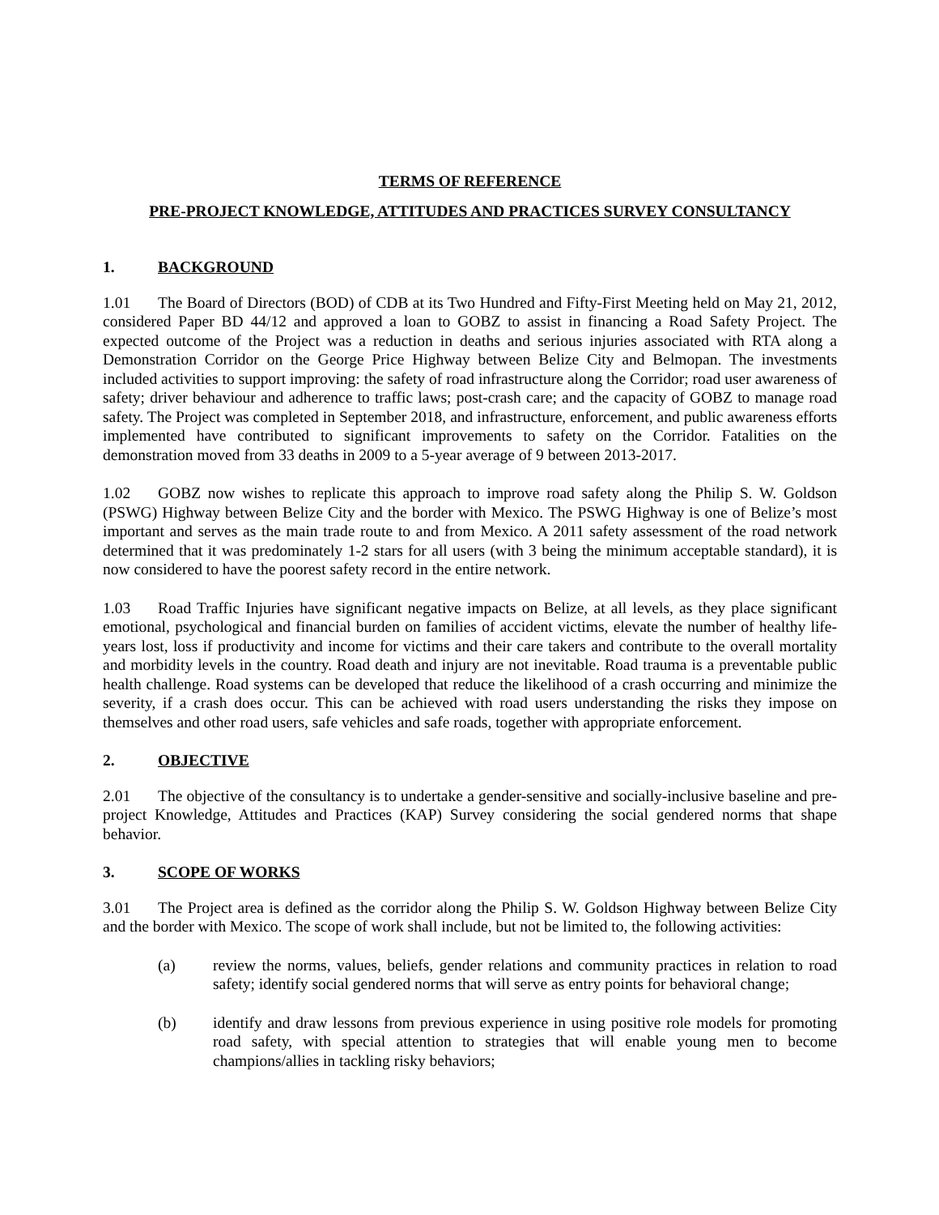TERMS OF REFERENCE
PRE-PROJECT KNOWLEDGE, ATTITUDES AND PRACTICES SURVEY CONSULTANCY
1. BACKGROUND
1.01 The Board of Directors (BOD) of CDB at its Two Hundred and Fifty-First Meeting held on May 21, 2012, considered Paper BD 44/12 and approved a loan to GOBZ to assist in financing a Road Safety Project. The expected outcome of the Project was a reduction in deaths and serious injuries associated with RTA along a Demonstration Corridor on the George Price Highway between Belize City and Belmopan. The investments included activities to support improving: the safety of road infrastructure along the Corridor; road user awareness of safety; driver behaviour and adherence to traffic laws; post-crash care; and the capacity of GOBZ to manage road safety. The Project was completed in September 2018, and infrastructure, enforcement, and public awareness efforts implemented have contributed to significant improvements to safety on the Corridor. Fatalities on the demonstration moved from 33 deaths in 2009 to a 5-year average of 9 between 2013-2017.
1.02 GOBZ now wishes to replicate this approach to improve road safety along the Philip S. W. Goldson (PSWG) Highway between Belize City and the border with Mexico. The PSWG Highway is one of Belize’s most important and serves as the main trade route to and from Mexico. A 2011 safety assessment of the road network determined that it was predominately 1-2 stars for all users (with 3 being the minimum acceptable standard), it is now considered to have the poorest safety record in the entire network.
1.03 Road Traffic Injuries have significant negative impacts on Belize, at all levels, as they place significant emotional, psychological and financial burden on families of accident victims, elevate the number of healthy life-years lost, loss if productivity and income for victims and their care takers and contribute to the overall mortality and morbidity levels in the country. Road death and injury are not inevitable. Road trauma is a preventable public health challenge. Road systems can be developed that reduce the likelihood of a crash occurring and minimize the severity, if a crash does occur. This can be achieved with road users understanding the risks they impose on themselves and other road users, safe vehicles and safe roads, together with appropriate enforcement.
2. OBJECTIVE
2.01 The objective of the consultancy is to undertake a gender-sensitive and socially-inclusive baseline and pre-project Knowledge, Attitudes and Practices (KAP) Survey considering the social gendered norms that shape behavior.
3. SCOPE OF WORKS
3.01 The Project area is defined as the corridor along the Philip S. W. Goldson Highway between Belize City and the border with Mexico. The scope of work shall include, but not be limited to, the following activities:
(a) review the norms, values, beliefs, gender relations and community practices in relation to road safety; identify social gendered norms that will serve as entry points for behavioral change;
(b) identify and draw lessons from previous experience in using positive role models for promoting road safety, with special attention to strategies that will enable young men to become champions/allies in tackling risky behaviors;